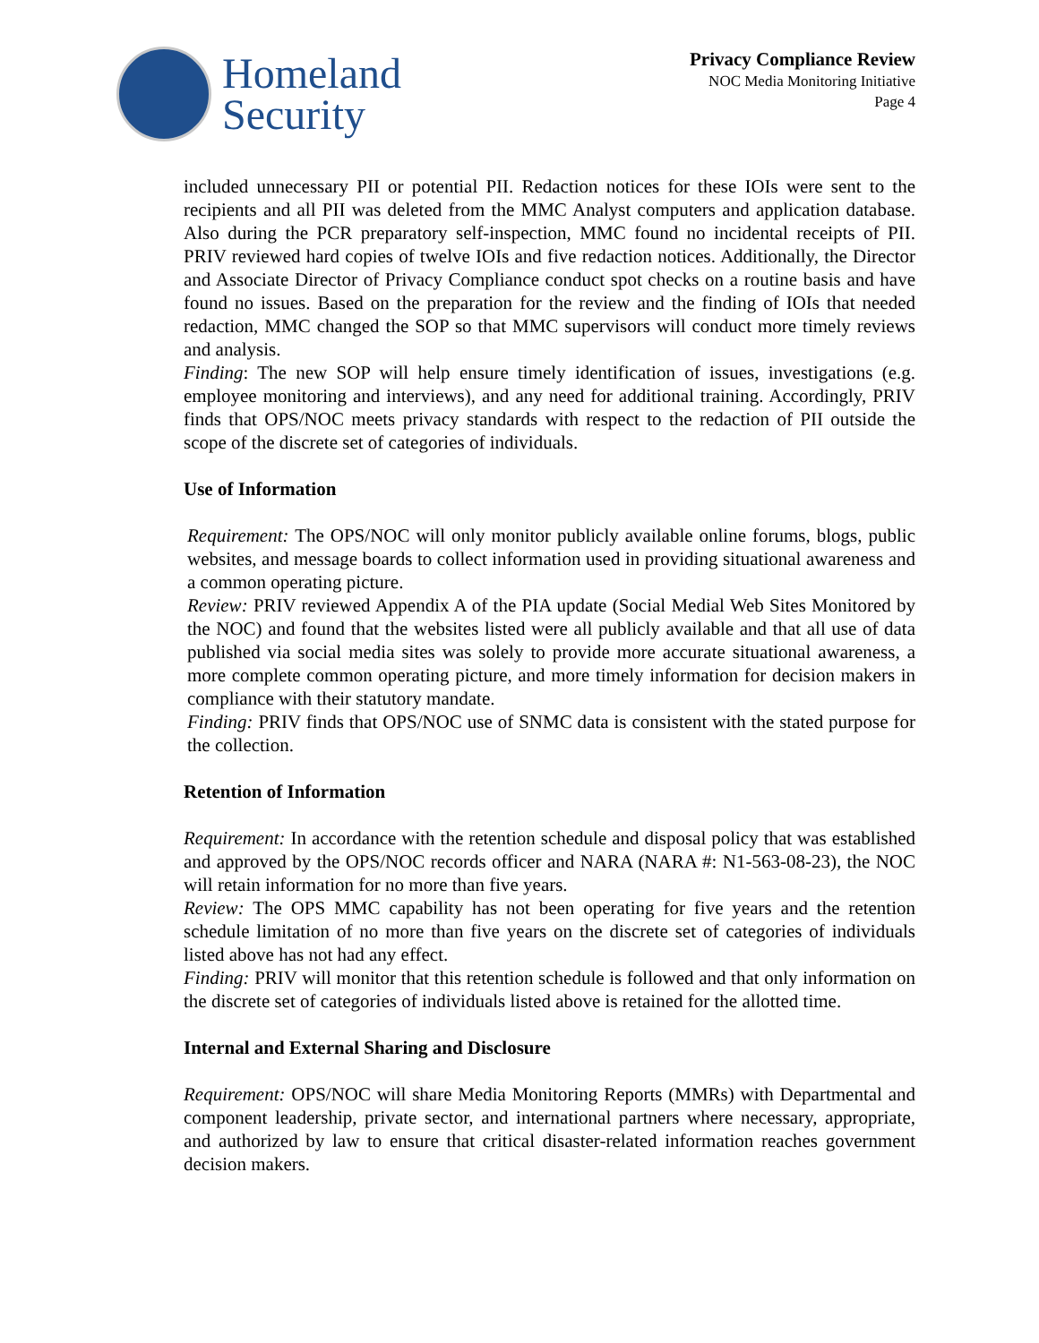Homeland
Security
Privacy Compliance Review
NOC Media Monitoring Initiative
Page 4
included unnecessary PII or potential PII. Redaction notices for these IOIs were sent to the recipients and all PII was deleted from the MMC Analyst computers and application database. Also during the PCR preparatory self-inspection, MMC found no incidental receipts of PII. PRIV reviewed hard copies of twelve IOIs and five redaction notices. Additionally, the Director and Associate Director of Privacy Compliance conduct spot checks on a routine basis and have found no issues. Based on the preparation for the review and the finding of IOIs that needed redaction, MMC changed the SOP so that MMC supervisors will conduct more timely reviews and analysis.
Finding: The new SOP will help ensure timely identification of issues, investigations (e.g. employee monitoring and interviews), and any need for additional training. Accordingly, PRIV finds that OPS/NOC meets privacy standards with respect to the redaction of PII outside the scope of the discrete set of categories of individuals.
Use of Information
Requirement: The OPS/NOC will only monitor publicly available online forums, blogs, public websites, and message boards to collect information used in providing situational awareness and a common operating picture.
Review: PRIV reviewed Appendix A of the PIA update (Social Medial Web Sites Monitored by the NOC) and found that the websites listed were all publicly available and that all use of data published via social media sites was solely to provide more accurate situational awareness, a more complete common operating picture, and more timely information for decision makers in compliance with their statutory mandate.
Finding: PRIV finds that OPS/NOC use of SNMC data is consistent with the stated purpose for the collection.
Retention of Information
Requirement: In accordance with the retention schedule and disposal policy that was established and approved by the OPS/NOC records officer and NARA (NARA #: N1-563-08-23), the NOC will retain information for no more than five years.
Review: The OPS MMC capability has not been operating for five years and the retention schedule limitation of no more than five years on the discrete set of categories of individuals listed above has not had any effect.
Finding: PRIV will monitor that this retention schedule is followed and that only information on the discrete set of categories of individuals listed above is retained for the allotted time.
Internal and External Sharing and Disclosure
Requirement: OPS/NOC will share Media Monitoring Reports (MMRs) with Departmental and component leadership, private sector, and international partners where necessary, appropriate, and authorized by law to ensure that critical disaster-related information reaches government decision makers.